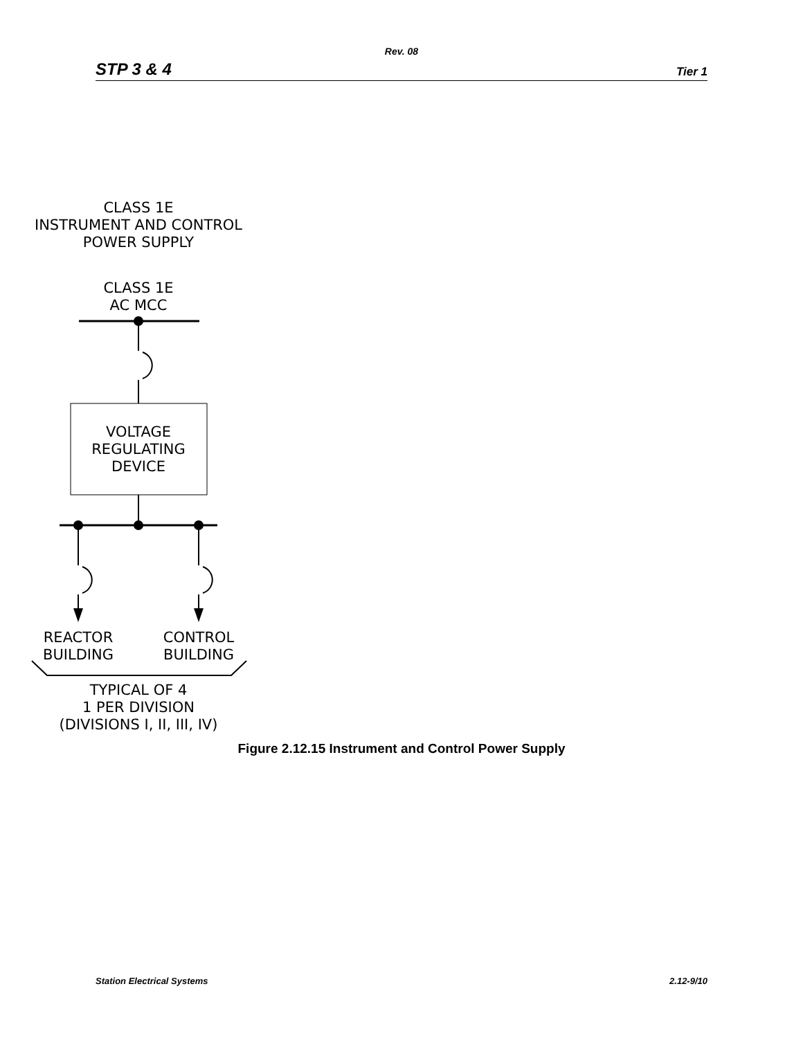Rev. 08
STP 3 & 4 Tier 1
CLASS 1E
INSTRUMENT AND CONTROL
POWER SUPPLY
CLASS 1E
AC MCC
VOLTAGE
REGULATING
DEVICE
REACTOR
BUILDING
CONTROL
BUILDING
TYPICAL OF 4
1 PER DIVISION
(DIVISIONS I, II, III, IV)
Figure 2.12.15 Instrument and Control Power Supply
Station Electrical Systems 2.12-9/10